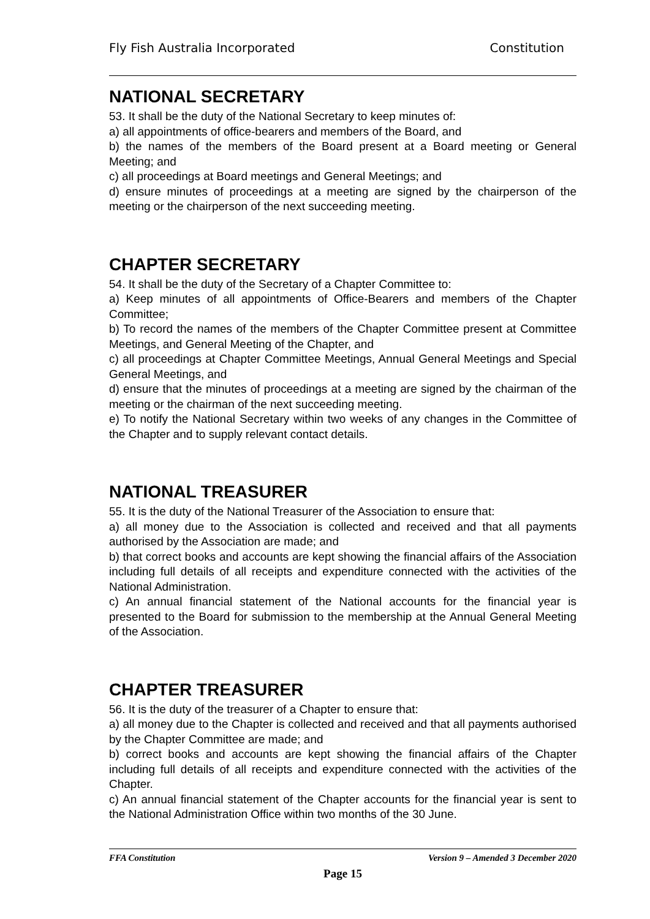Fly Fish Australia Incorporated Constitution
NATIONAL SECRETARY
53. It shall be the duty of the National Secretary to keep minutes of:
a) all appointments of office-bearers and members of the Board, and
b) the names of the members of the Board present at a Board meeting or General Meeting; and
c) all proceedings at Board meetings and General Meetings; and
d) ensure minutes of proceedings at a meeting are signed by the chairperson of the meeting or the chairperson of the next succeeding meeting.
CHAPTER SECRETARY
54. It shall be the duty of the Secretary of a Chapter Committee to:
a) Keep minutes of all appointments of Office-Bearers and members of the Chapter Committee;
b) To record the names of the members of the Chapter Committee present at Committee Meetings, and General Meeting of the Chapter, and
c) all proceedings at Chapter Committee Meetings, Annual General Meetings and Special General Meetings, and
d) ensure that the minutes of proceedings at a meeting are signed by the chairman of the meeting or the chairman of the next succeeding meeting.
e) To notify the National Secretary within two weeks of any changes in the Committee of the Chapter and to supply relevant contact details.
NATIONAL TREASURER
55. It is the duty of the National Treasurer of the Association to ensure that:
a) all money due to the Association is collected and received and that all payments authorised by the Association are made; and
b) that correct books and accounts are kept showing the financial affairs of the Association including full details of all receipts and expenditure connected with the activities of the National Administration.
c) An annual financial statement of the National accounts for the financial year is presented to the Board for submission to the membership at the Annual General Meeting of the Association.
CHAPTER TREASURER
56. It is the duty of the treasurer of a Chapter to ensure that:
a) all money due to the Chapter is collected and received and that all payments authorised by the Chapter Committee are made; and
b) correct books and accounts are kept showing the financial affairs of the Chapter including full details of all receipts and expenditure connected with the activities of the Chapter.
c) An annual financial statement of the Chapter accounts for the financial year is sent to the National Administration Office within two months of the 30 June.
FFA Constitution Version 9 – Amended 3 December 2020
Page 15